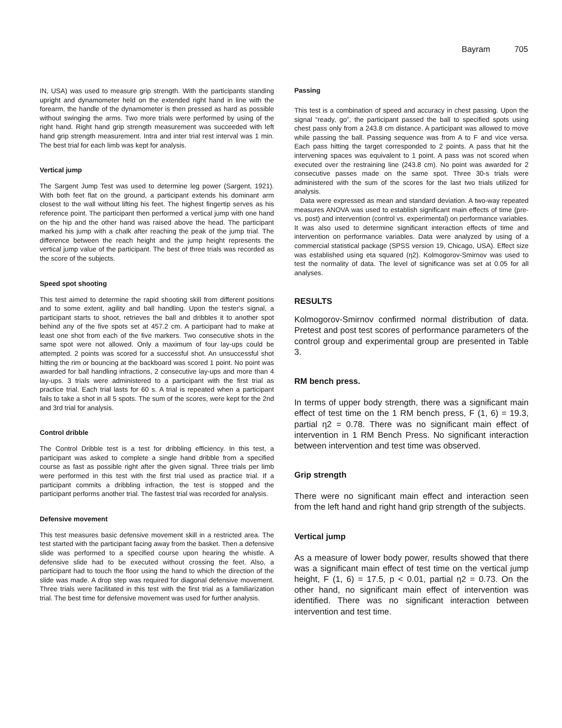Bayram 705
IN, USA) was used to measure grip strength. With the participants standing upright and dynamometer held on the extended right hand in line with the forearm, the handle of the dynamometer is then pressed as hard as possible without swinging the arms. Two more trials were performed by using of the right hand. Right hand grip strength measurement was succeeded with left hand grip strength measurement. Intra and inter trial rest interval was 1 min. The best trial for each limb was kept for analysis.
Vertical jump
The Sargent Jump Test was used to determine leg power (Sargent, 1921). With both feet flat on the ground, a participant extends his dominant arm closest to the wall without lifting his feet. The highest fingertip serves as his reference point. The participant then performed a vertical jump with one hand on the hip and the other hand was raised above the head. The participant marked his jump with a chalk after reaching the peak of the jump trial. The difference between the reach height and the jump height represents the vertical jump value of the participant. The best of three trials was recorded as the score of the subjects.
Speed spot shooting
This test aimed to determine the rapid shooting skill from different positions and to some extent, agility and ball handling. Upon the tester's signal, a participant starts to shoot, retrieves the ball and dribbles it to another spot behind any of the five spots set at 457.2 cm. A participant had to make at least one shot from each of the five markers. Two consecutive shots in the same spot were not allowed. Only a maximum of four lay-ups could be attempted. 2 points was scored for a successful shot. An unsuccessful shot hitting the rim or bouncing at the backboard was scored 1 point. No point was awarded for ball handling infractions, 2 consecutive lay-ups and more than 4 lay-ups. 3 trials were administered to a participant with the first trial as practice trial. Each trial lasts for 60 s. A trial is repeated when a participant fails to take a shot in all 5 spots. The sum of the scores, were kept for the 2nd and 3rd trial for analysis.
Control dribble
The Control Dribble test is a test for dribbling efficiency. In this test, a participant was asked to complete a single hand dribble from a specified course as fast as possible right after the given signal. Three trials per limb were performed in this test with the first trial used as practice trial. If a participant commits a dribbling infraction, the test is stopped and the participant performs another trial. The fastest trial was recorded for analysis.
Defensive movement
This test measures basic defensive movement skill in a restricted area. The test started with the participant facing away from the basket. Then a defensive slide was performed to a specified course upon hearing the whistle. A defensive slide had to be executed without crossing the feet. Also, a participant had to touch the floor using the hand to which the direction of the slide was made. A drop step was required for diagonal defensive movement. Three trials were facilitated in this test with the first trial as a familiarization trial. The best time for defensive movement was used for further analysis.
Passing
This test is a combination of speed and accuracy in chest passing. Upon the signal “ready, go”, the participant passed the ball to specified spots using chest pass only from a 243.8 cm distance. A participant was allowed to move while passing the ball. Passing sequence was from A to F and vice versa. Each pass hitting the target corresponded to 2 points. A pass that hit the intervening spaces was equivalent to 1 point. A pass was not scored when executed over the restraining line (243.8 cm). No point was awarded for 2 consecutive passes made on the same spot. Three 30-s trials were administered with the sum of the scores for the last two trials utilized for analysis.
Data were expressed as mean and standard deviation. A two-way repeated measures ANOVA was used to establish significant main effects of time (pre- vs. post) and intervention (control vs. experimental) on performance variables. It was also used to determine significant interaction effects of time and intervention on performance variables. Data were analyzed by using of a commercial statistical package (SPSS version 19, Chicago, USA). Effect size was established using eta squared (η2). Kolmogorov-Smirnov was used to test the normality of data. The level of significance was set at 0.05 for all analyses.
RESULTS
Kolmogorov-Smirnov confirmed normal distribution of data. Pretest and post test scores of performance parameters of the control group and experimental group are presented in Table 3.
RM bench press.
In terms of upper body strength, there was a significant main effect of test time on the 1 RM bench press, F (1, 6) = 19.3, partial η2 = 0.78. There was no significant main effect of intervention in 1 RM Bench Press. No significant interaction between intervention and test time was observed.
Grip strength
There were no significant main effect and interaction seen from the left hand and right hand grip strength of the subjects.
Vertical jump
As a measure of lower body power, results showed that there was a significant main effect of test time on the vertical jump height, F (1, 6) = 17.5, p < 0.01, partial η2 = 0.73. On the other hand, no significant main effect of intervention was identified. There was no significant interaction between intervention and test time.